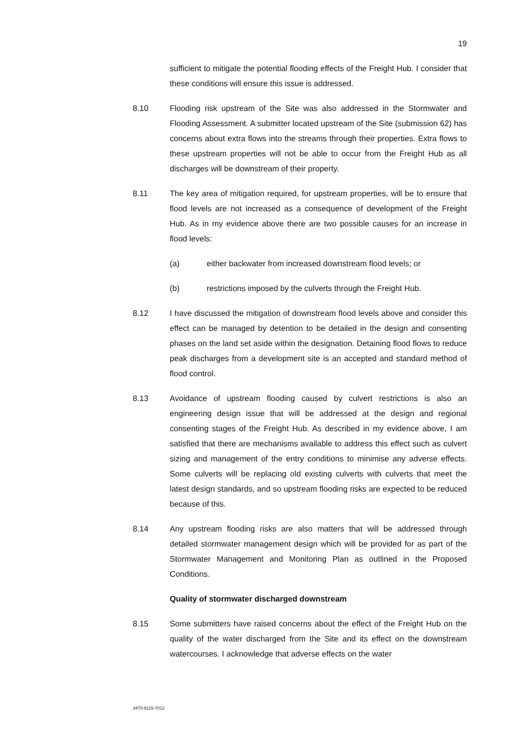19
sufficient to mitigate the potential flooding effects of the Freight Hub. I consider that these conditions will ensure this issue is addressed.
8.10 Flooding risk upstream of the Site was also addressed in the Stormwater and Flooding Assessment. A submitter located upstream of the Site (submission 62) has concerns about extra flows into the streams through their properties. Extra flows to these upstream properties will not be able to occur from the Freight Hub as all discharges will be downstream of their property.
8.11 The key area of mitigation required, for upstream properties, will be to ensure that flood levels are not increased as a consequence of development of the Freight Hub. As in my evidence above there are two possible causes for an increase in flood levels:
(a)
either backwater from increased downstream flood levels; or
(b)
restrictions imposed by the culverts through the Freight Hub.
8.12 I have discussed the mitigation of downstream flood levels above and consider this effect can be managed by detention to be detailed in the design and consenting phases on the land set aside within the designation. Detaining flood flows to reduce peak discharges from a development site is an accepted and standard method of flood control.
8.13 Avoidance of upstream flooding caused by culvert restrictions is also an engineering design issue that will be addressed at the design and regional consenting stages of the Freight Hub. As described in my evidence above, I am satisfied that there are mechanisms available to address this effect such as culvert sizing and management of the entry conditions to minimise any adverse effects. Some culverts will be replacing old existing culverts with culverts that meet the latest design standards, and so upstream flooding risks are expected to be reduced because of this.
8.14 Any upstream flooding risks are also matters that will be addressed through detailed stormwater management design which will be provided for as part of the Stormwater Management and Monitoring Plan as outlined in the Proposed Conditions.
Quality of stormwater discharged downstream
8.15 Some submitters have raised concerns about the effect of the Freight Hub on the quality of the water discharged from the Site and its effect on the downstream watercourses. I acknowledge that adverse effects on the water
3470-9115-7012